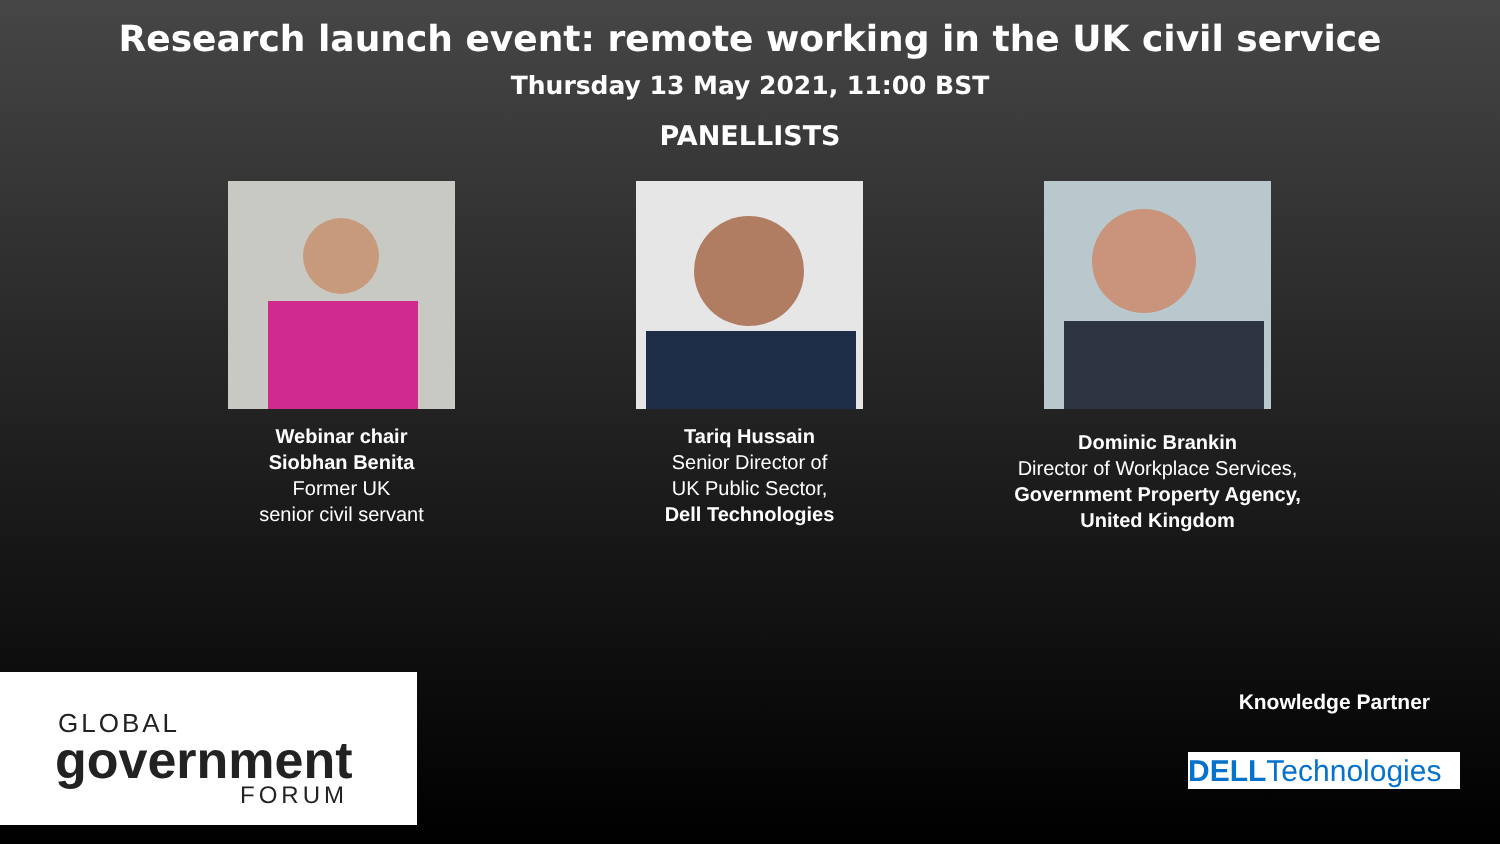Research launch event: remote working in the UK civil service
Thursday 13 May 2021, 11:00 BST
PANELLISTS
Webinar chair
Siobhan Benita
Former UK
senior civil servant
Tariq Hussain
Senior Director of
UK Public Sector,
Dell Technologies
Dominic Brankin
Director of Workplace Services,
Government Property Agency,
United Kingdom
GLOBAL
government
FORUM
Knowledge Partner
DELLTechnologies